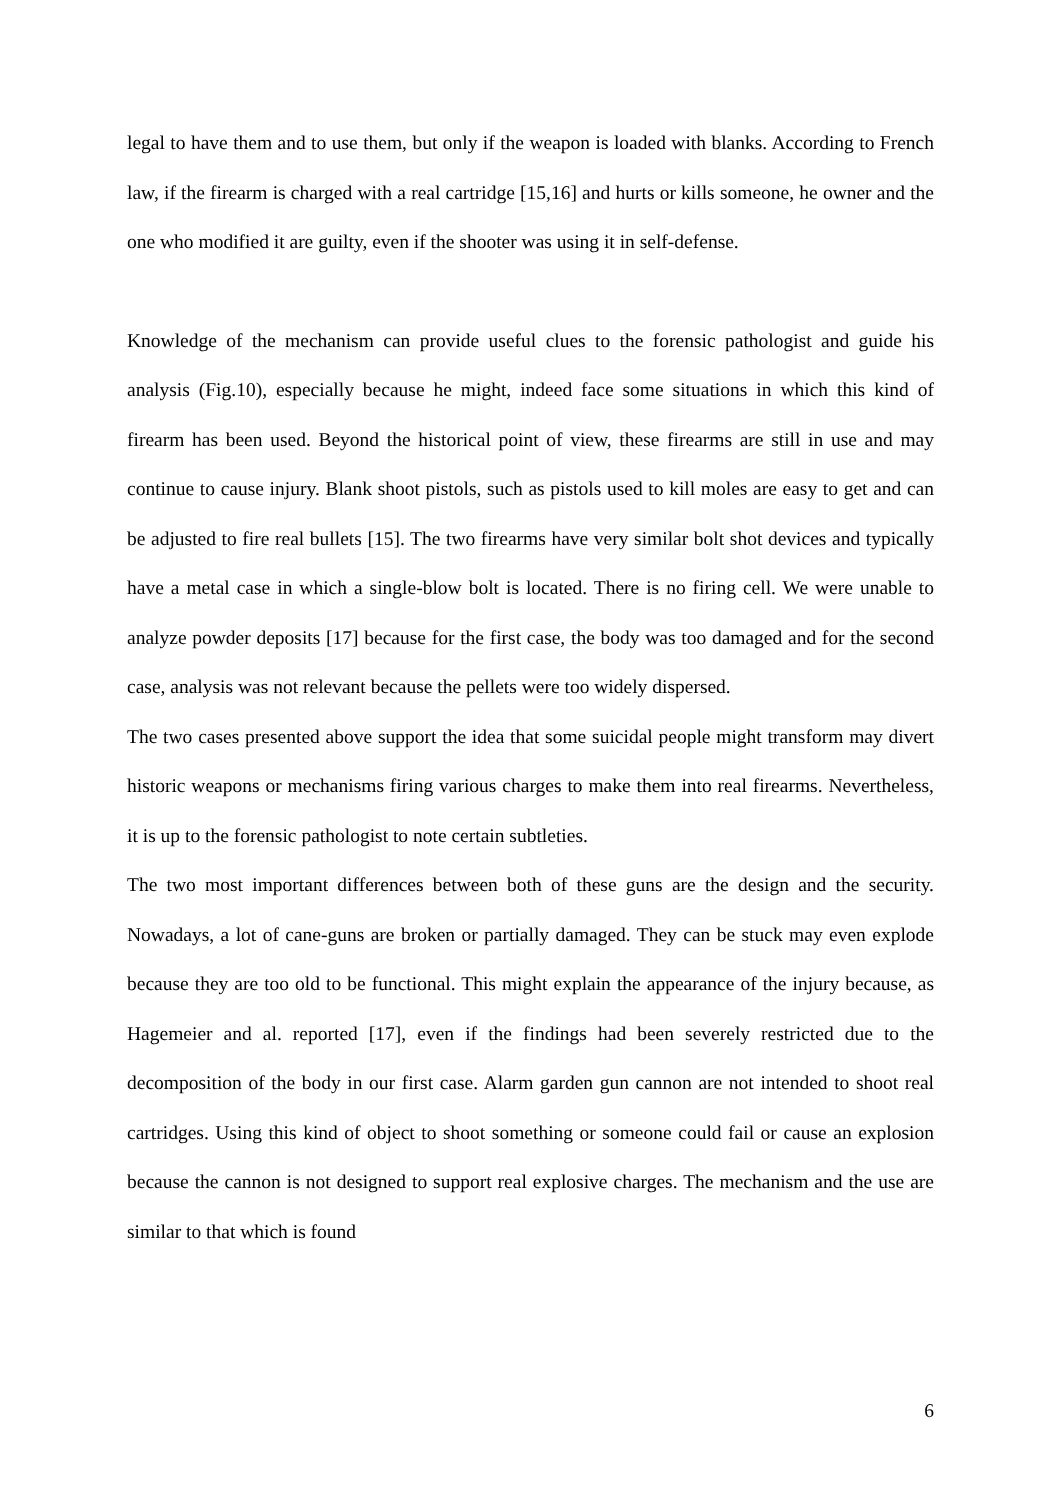legal to have them and to use them, but only if the weapon is loaded with blanks. According to French law, if the firearm is charged with a real cartridge [15,16] and hurts or kills someone, he owner and the one who modified it are guilty, even if the shooter was using it in self-defense.
Knowledge of the mechanism can provide useful clues to the forensic pathologist and guide his analysis (Fig.10), especially because he might, indeed face some situations in which this kind of firearm has been used. Beyond the historical point of view, these firearms are still in use and may continue to cause injury. Blank shoot pistols, such as pistols used to kill moles are easy to get and can be adjusted to fire real bullets [15]. The two firearms have very similar bolt shot devices and typically have a metal case in which a single-blow bolt is located. There is no firing cell. We were unable to analyze powder deposits [17] because for the first case, the body was too damaged and for the second case, analysis was not relevant because the pellets were too widely dispersed.
The two cases presented above support the idea that some suicidal people might transform may divert historic weapons or mechanisms firing various charges to make them into real firearms. Nevertheless, it is up to the forensic pathologist to note certain subtleties.
The two most important differences between both of these guns are the design and the security. Nowadays, a lot of cane-guns are broken or partially damaged. They can be stuck may even explode because they are too old to be functional. This might explain the appearance of the injury because, as Hagemeier and al. reported [17], even if the findings had been severely restricted due to the decomposition of the body in our first case. Alarm garden gun cannon are not intended to shoot real cartridges. Using this kind of object to shoot something or someone could fail or cause an explosion because the cannon is not designed to support real explosive charges. The mechanism and the use are similar to that which is found
6